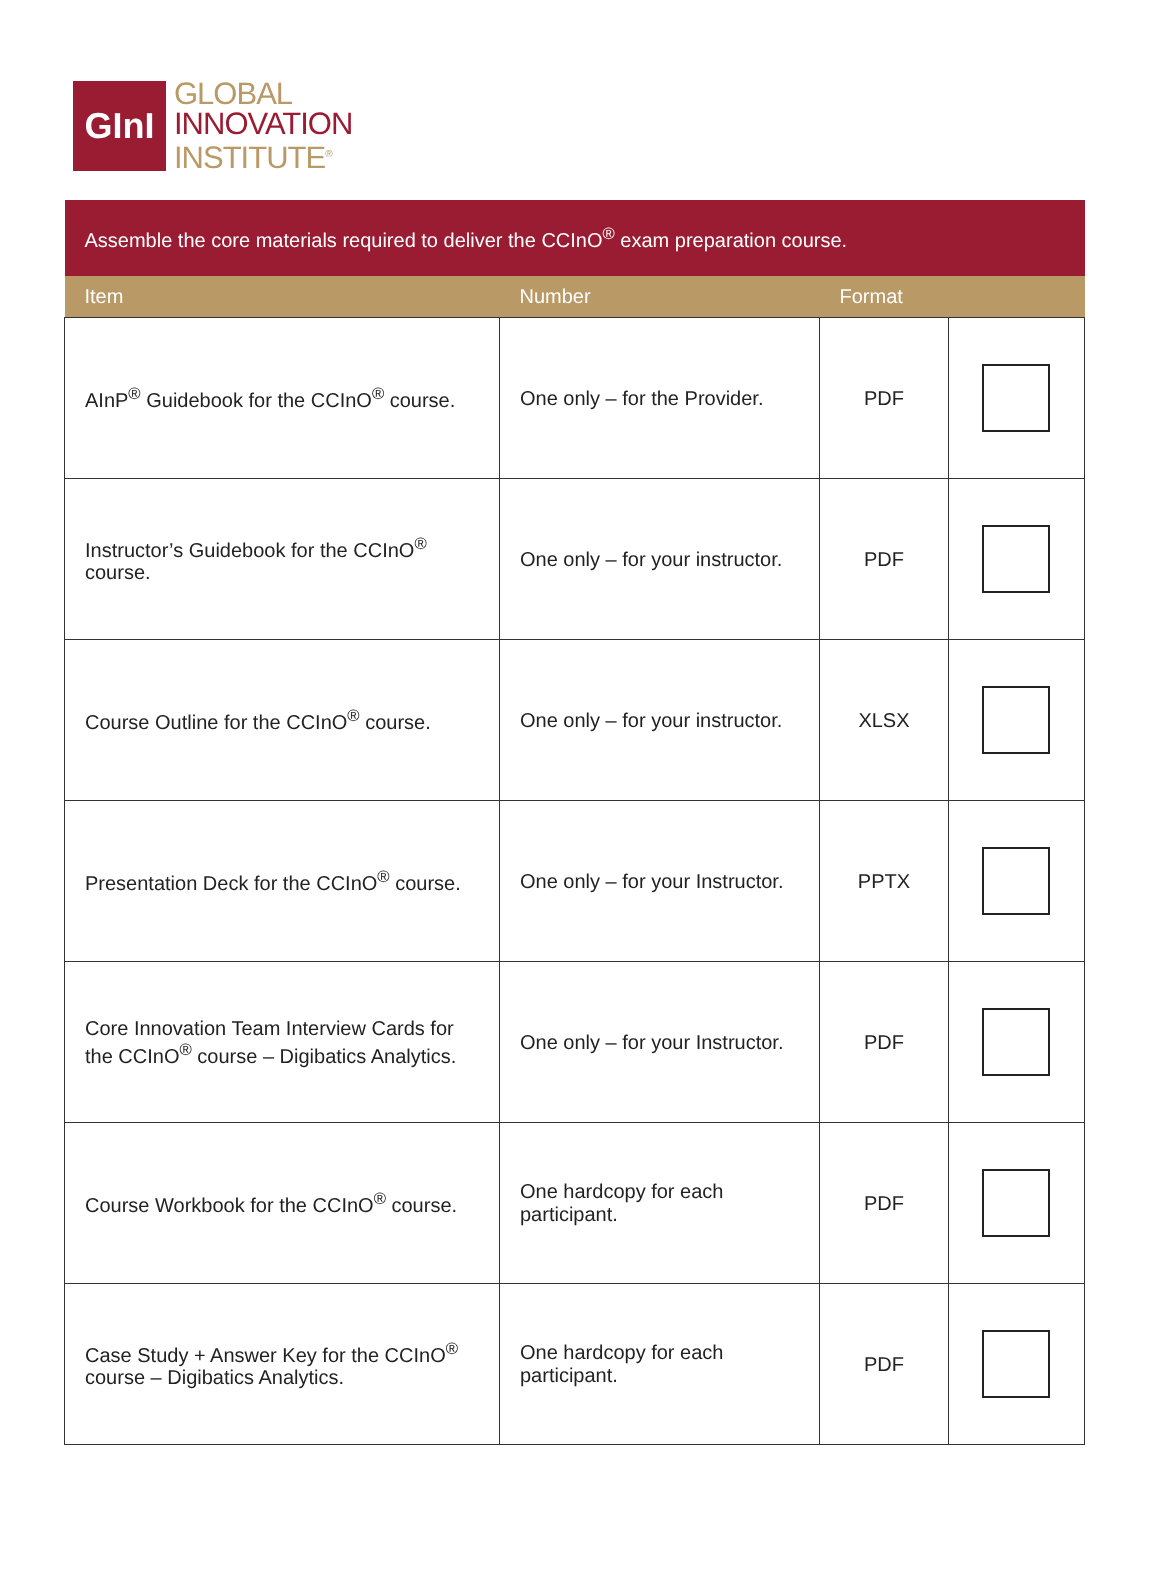GInI
GLOBAL
INNOVATION
INSTITUTE<sup>®</sup>
| Assemble the core materials required to deliver the CCInO<sup>®</sup> exam preparation course. | | | |
| Item | Number | Format | |
| AInP<sup>®</sup> Guidebook for the CCInO<sup>®</sup> course. | One only – for the Provider. | PDF | |
| Instructor’s Guidebook for the CCInO<sup>®</sup> course. | One only – for your instructor. | PDF | |
| Course Outline for the CCInO<sup>®</sup> course. | One only – for your instructor. | XLSX | |
| Presentation Deck for the CCInO<sup>®</sup> course. | One only – for your Instructor. | PPTX | |
| Core Innovation Team Interview Cards for the CCInO<sup>®</sup> course – Digibatics Analytics. | One only – for your Instructor. | PDF | |
| Course Workbook for the CCInO<sup>®</sup> course. | One hardcopy for each participant. | PDF | |
| Case Study + Answer Key for the CCInO<sup>®</sup> course – Digibatics Analytics. | One hardcopy for each participant. | PDF | |